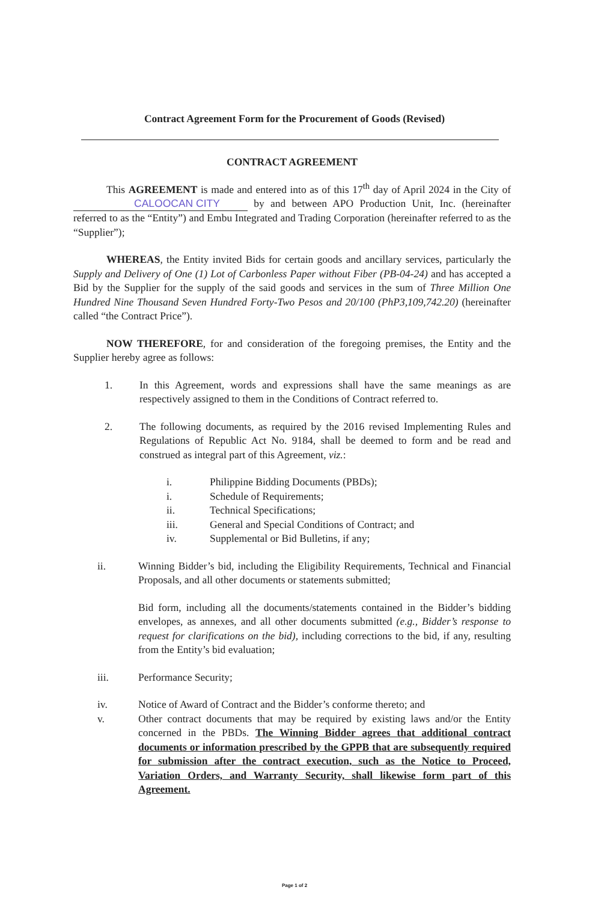Contract Agreement Form for the Procurement of Goods (Revised)
CONTRACT AGREEMENT
This AGREEMENT is made and entered into as of this 17<sup>th</sup> day of April 2024 in the City of CALOOCAN CITY by and between APO Production Unit, Inc. (hereinafter referred to as the “Entity”) and Embu Integrated and Trading Corporation (hereinafter referred to as the “Supplier”);
WHEREAS, the Entity invited Bids for certain goods and ancillary services, particularly the Supply and Delivery of One (1) Lot of Carbonless Paper without Fiber (PB-04-24) and has accepted a Bid by the Supplier for the supply of the said goods and services in the sum of Three Million One Hundred Nine Thousand Seven Hundred Forty-Two Pesos and 20/100 (PhP3,109,742.20) (hereinafter called “the Contract Price”).
NOW THEREFORE, for and consideration of the foregoing premises, the Entity and the Supplier hereby agree as follows:
1. In this Agreement, words and expressions shall have the same meanings as are respectively assigned to them in the Conditions of Contract referred to.
2. The following documents, as required by the 2016 revised Implementing Rules and Regulations of Republic Act No. 9184, shall be deemed to form and be read and construed as integral part of this Agreement, viz.:
i. Philippine Bidding Documents (PBDs);
i. Schedule of Requirements;
ii. Technical Specifications;
iii. General and Special Conditions of Contract; and
iv. Supplemental or Bid Bulletins, if any;
ii. Winning Bidder’s bid, including the Eligibility Requirements, Technical and Financial Proposals, and all other documents or statements submitted;
Bid form, including all the documents/statements contained in the Bidder’s bidding envelopes, as annexes, and all other documents submitted (e.g., Bidder’s response to request for clarifications on the bid), including corrections to the bid, if any, resulting from the Entity’s bid evaluation;
iii. Performance Security;
iv. Notice of Award of Contract and the Bidder’s conforme thereto; and
v. Other contract documents that may be required by existing laws and/or the Entity concerned in the PBDs. The Winning Bidder agrees that additional contract documents or information prescribed by the GPPB that are subsequently required for submission after the contract execution, such as the Notice to Proceed, Variation Orders, and Warranty Security, shall likewise form part of this Agreement.
Page 1 of 2